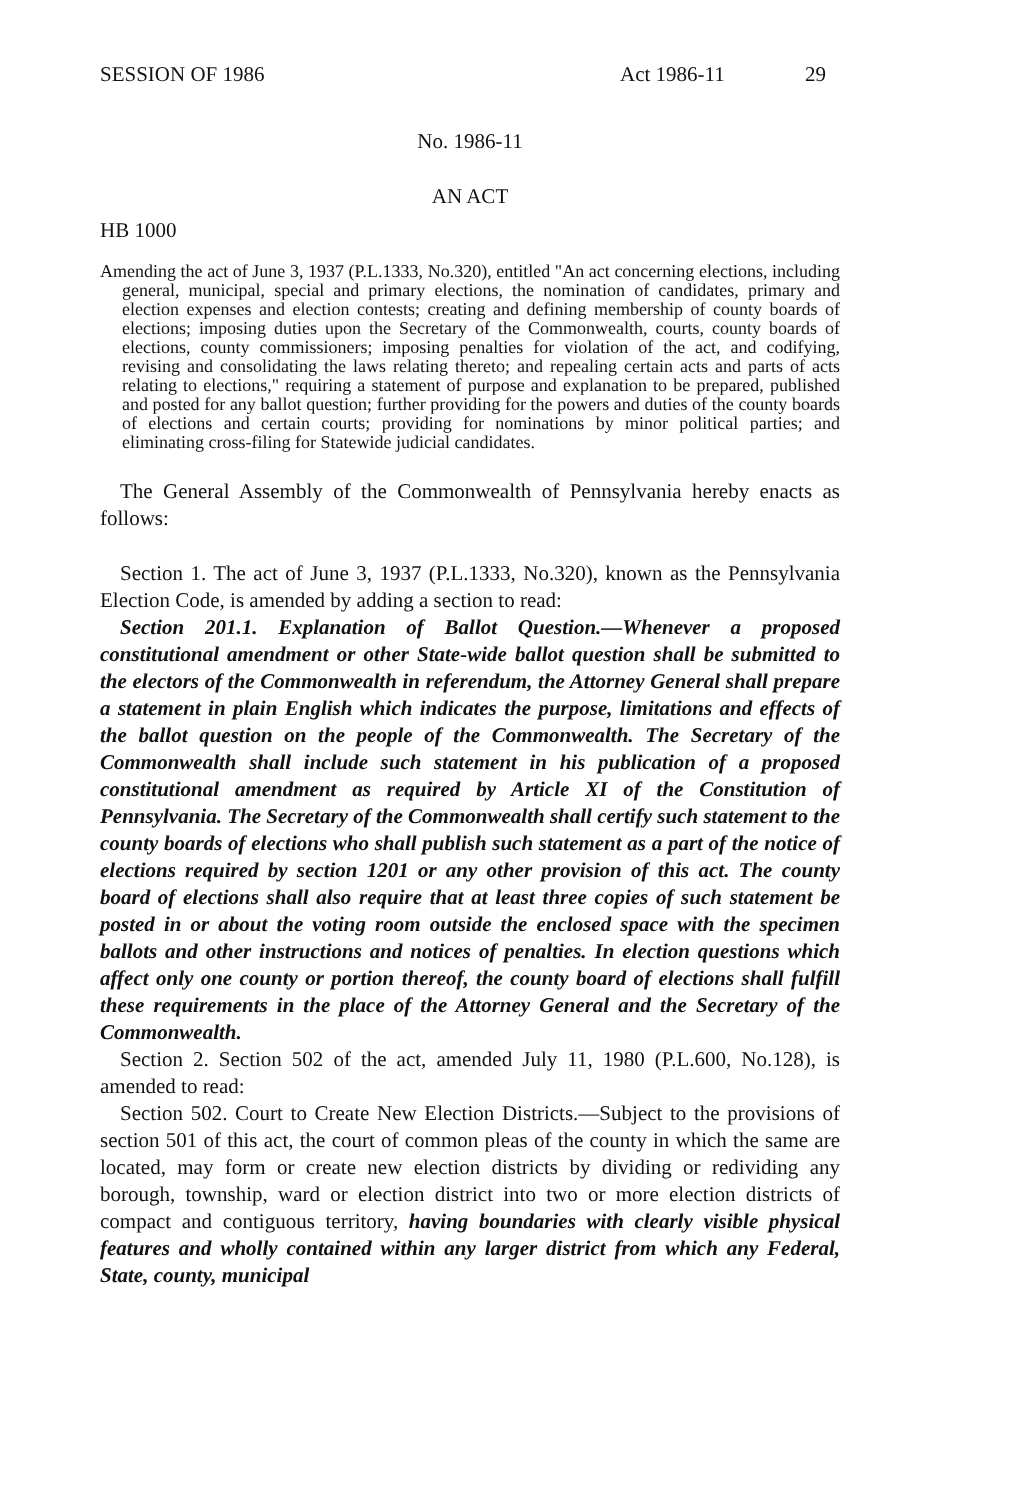SESSION OF 1986 Act 1986-11 29
No. 1986-11
AN ACT
HB 1000
Amending the act of June 3, 1937 (P.L.1333, No.320), entitled "An act concerning elections, including general, municipal, special and primary elections, the nomination of candidates, primary and election expenses and election contests; creating and defining membership of county boards of elections; imposing duties upon the Secretary of the Commonwealth, courts, county boards of elections, county commissioners; imposing penalties for violation of the act, and codifying, revising and consolidating the laws relating thereto; and repealing certain acts and parts of acts relating to elections," requiring a statement of purpose and explanation to be prepared, published and posted for any ballot question; further providing for the powers and duties of the county boards of elections and certain courts; providing for nominations by minor political parties; and eliminating cross-filing for Statewide judicial candidates.
The General Assembly of the Commonwealth of Pennsylvania hereby enacts as follows:
Section 1. The act of June 3, 1937 (P.L.1333, No.320), known as the Pennsylvania Election Code, is amended by adding a section to read:
Section 201.1. Explanation of Ballot Question.—Whenever a proposed constitutional amendment or other State-wide ballot question shall be submitted to the electors of the Commonwealth in referendum, the Attorney General shall prepare a statement in plain English which indicates the purpose, limitations and effects of the ballot question on the people of the Commonwealth. The Secretary of the Commonwealth shall include such statement in his publication of a proposed constitutional amendment as required by Article XI of the Constitution of Pennsylvania. The Secretary of the Commonwealth shall certify such statement to the county boards of elections who shall publish such statement as a part of the notice of elections required by section 1201 or any other provision of this act. The county board of elections shall also require that at least three copies of such statement be posted in or about the voting room outside the enclosed space with the specimen ballots and other instructions and notices of penalties. In election questions which affect only one county or portion thereof, the county board of elections shall fulfill these requirements in the place of the Attorney General and the Secretary of the Commonwealth.
Section 2. Section 502 of the act, amended July 11, 1980 (P.L.600, No.128), is amended to read:
Section 502. Court to Create New Election Districts.—Subject to the provisions of section 501 of this act, the court of common pleas of the county in which the same are located, may form or create new election districts by dividing or redividing any borough, township, ward or election district into two or more election districts of compact and contiguous territory, having boundaries with clearly visible physical features and wholly contained within any larger district from which any Federal, State, county, municipal